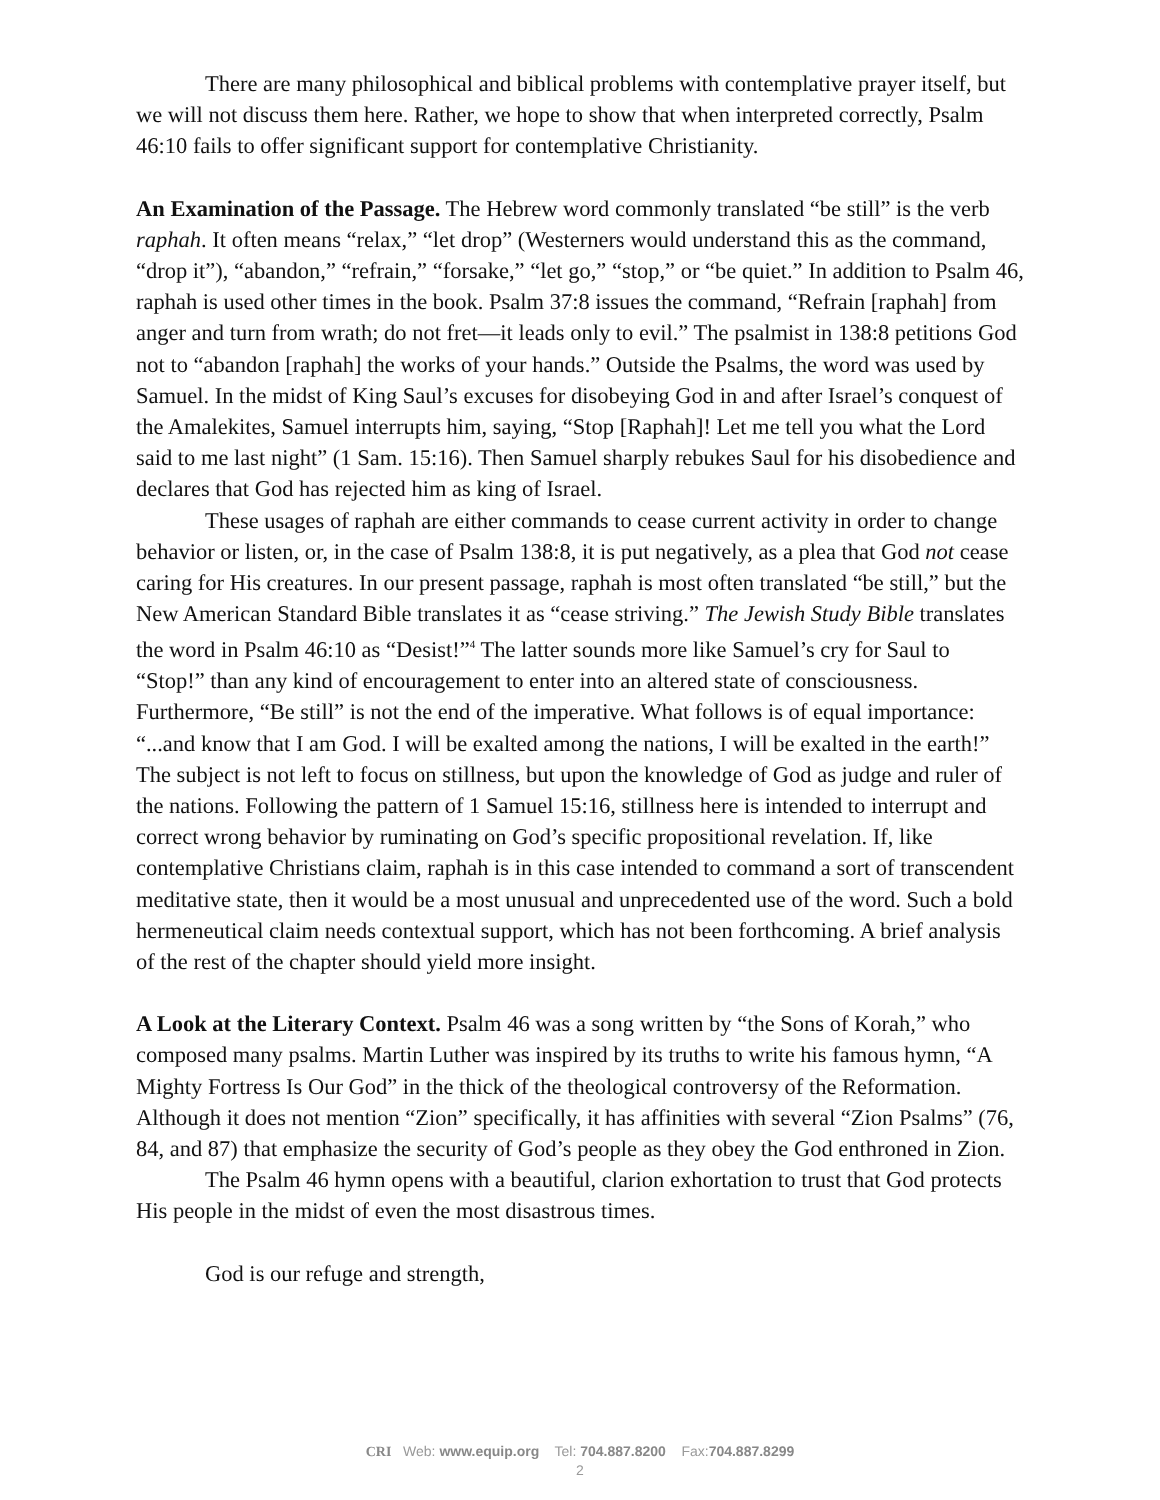There are many philosophical and biblical problems with contemplative prayer itself, but we will not discuss them here. Rather, we hope to show that when interpreted correctly, Psalm 46:10 fails to offer significant support for contemplative Christianity.
An Examination of the Passage. The Hebrew word commonly translated “be still” is the verb raphah. It often means “relax,” “let drop” (Westerners would understand this as the command, “drop it”), “abandon,” “refrain,” “forsake,” “let go,” “stop,” or “be quiet.” In addition to Psalm 46, raphah is used other times in the book. Psalm 37:8 issues the command, “Refrain [raphah] from anger and turn from wrath; do not fret—it leads only to evil.” The psalmist in 138:8 petitions God not to “abandon [raphah] the works of your hands.” Outside the Psalms, the word was used by Samuel. In the midst of King Saul’s excuses for disobeying God in and after Israel’s conquest of the Amalekites, Samuel interrupts him, saying, “Stop [Raphah]! Let me tell you what the Lord said to me last night” (1 Sam. 15:16). Then Samuel sharply rebukes Saul for his disobedience and declares that God has rejected him as king of Israel.
These usages of raphah are either commands to cease current activity in order to change behavior or listen, or, in the case of Psalm 138:8, it is put negatively, as a plea that God not cease caring for His creatures. In our present passage, raphah is most often translated “be still,” but the New American Standard Bible translates it as “cease striving.” The Jewish Study Bible translates the word in Psalm 46:10 as “Desist!”<sup>4</sup> The latter sounds more like Samuel’s cry for Saul to “Stop!” than any kind of encouragement to enter into an altered state of consciousness. Furthermore, “Be still” is not the end of the imperative. What follows is of equal importance: “...and know that I am God. I will be exalted among the nations, I will be exalted in the earth!” The subject is not left to focus on stillness, but upon the knowledge of God as judge and ruler of the nations. Following the pattern of 1 Samuel 15:16, stillness here is intended to interrupt and correct wrong behavior by ruminating on God’s specific propositional revelation. If, like contemplative Christians claim, raphah is in this case intended to command a sort of transcendent meditative state, then it would be a most unusual and unprecedented use of the word. Such a bold hermeneutical claim needs contextual support, which has not been forthcoming. A brief analysis of the rest of the chapter should yield more insight.
A Look at the Literary Context. Psalm 46 was a song written by “the Sons of Korah,” who composed many psalms. Martin Luther was inspired by its truths to write his famous hymn, “A Mighty Fortress Is Our God” in the thick of the theological controversy of the Reformation. Although it does not mention “Zion” specifically, it has affinities with several “Zion Psalms” (76, 84, and 87) that emphasize the security of God’s people as they obey the God enthroned in Zion.
The Psalm 46 hymn opens with a beautiful, clarion exhortation to trust that God protects His people in the midst of even the most disastrous times.
God is our refuge and strength,
CRI Web: www.equip.org Tel: 704.887.8200 Fax:704.887.8299
2